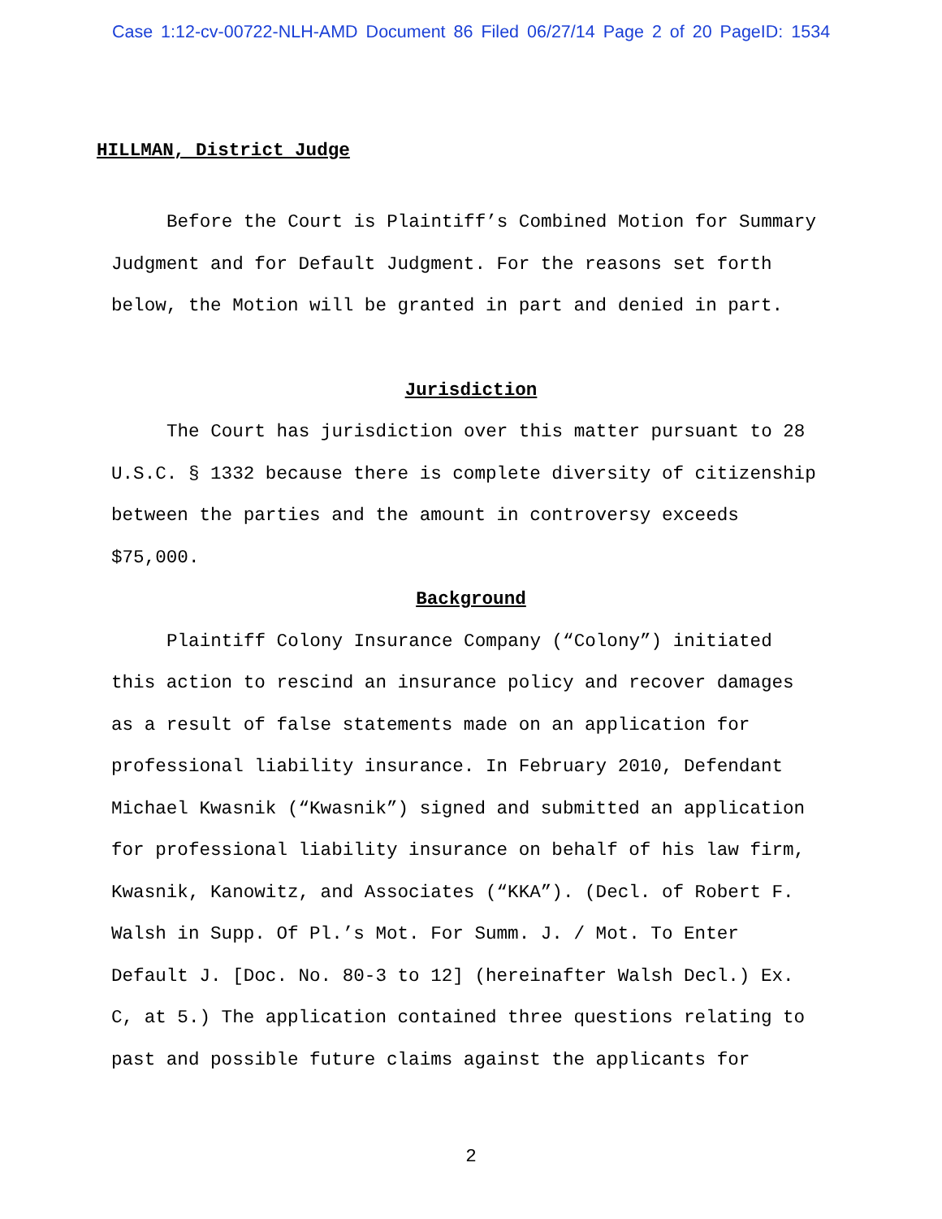Case 1:12-cv-00722-NLH-AMD Document 86 Filed 06/27/14 Page 2 of 20 PageID: 1534
HILLMAN, District Judge
Before the Court is Plaintiff’s Combined Motion for Summary Judgment and for Default Judgment. For the reasons set forth below, the Motion will be granted in part and denied in part.
Jurisdiction
The Court has jurisdiction over this matter pursuant to 28 U.S.C. § 1332 because there is complete diversity of citizenship between the parties and the amount in controversy exceeds $75,000.
Background
Plaintiff Colony Insurance Company (“Colony”) initiated this action to rescind an insurance policy and recover damages as a result of false statements made on an application for professional liability insurance. In February 2010, Defendant Michael Kwasnik (“Kwasnik”) signed and submitted an application for professional liability insurance on behalf of his law firm, Kwasnik, Kanowitz, and Associates (“KKA”). (Decl. of Robert F. Walsh in Supp. Of Pl.’s Mot. For Summ. J. / Mot. To Enter Default J. [Doc. No. 80-3 to 12] (hereinafter Walsh Decl.) Ex. C, at 5.) The application contained three questions relating to past and possible future claims against the applicants for
2